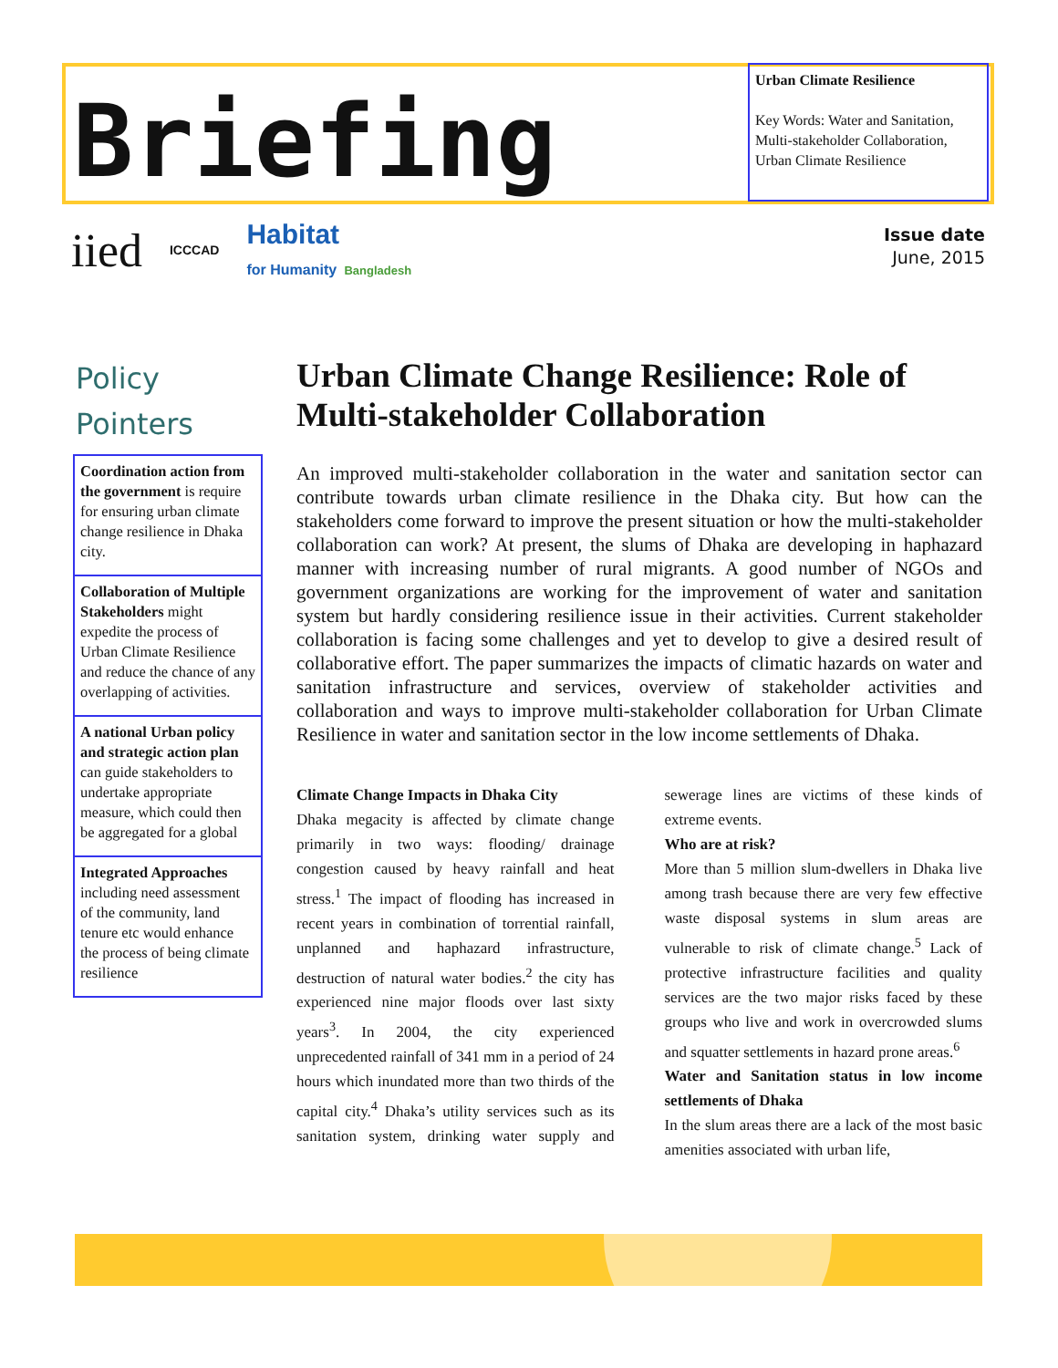Briefing
Urban Climate Resilience
Key Words: Water and Sanitation, Multi-stakeholder Collaboration, Urban Climate Resilience
iied ICCCAD Habitat
for Humanity Bangladesh
Issue date
June, 2015
Policy
Pointers
Coordination action from the government is require for ensuring urban climate change resilience in Dhaka city.
Collaboration of Multiple Stakeholders might expedite the process of Urban Climate Resilience and reduce the chance of any overlapping of activities.
A national Urban policy and strategic action plan can guide stakeholders to undertake appropriate measure, which could then be aggregated for a global
Integrated Approaches including need assessment of the community, land tenure etc would enhance the process of being climate resilience
Urban Climate Change Resilience: Role of Multi-stakeholder Collaboration
An improved multi-stakeholder collaboration in the water and sanitation sector can contribute towards urban climate resilience in the Dhaka city. But how can the stakeholders come forward to improve the present situation or how the multi-stakeholder collaboration can work? At present, the slums of Dhaka are developing in haphazard manner with increasing number of rural migrants. A good number of NGOs and government organizations are working for the improvement of water and sanitation system but hardly considering resilience issue in their activities. Current stakeholder collaboration is facing some challenges and yet to develop to give a desired result of collaborative effort. The paper summarizes the impacts of climatic hazards on water and sanitation infrastructure and services, overview of stakeholder activities and collaboration and ways to improve multi-stakeholder collaboration for Urban Climate Resilience in water and sanitation sector in the low income settlements of Dhaka.
Climate Change Impacts in Dhaka City
Dhaka megacity is affected by climate change primarily in two ways: flooding/ drainage congestion caused by heavy rainfall and heat stress.<sup>1</sup> The impact of flooding has increased in recent years in combination of torrential rainfall, unplanned and haphazard infrastructure, destruction of natural water bodies.<sup>2</sup> the city has experienced nine major floods over last sixty years<sup>3</sup>. In 2004, the city experienced unprecedented rainfall of 341 mm in a period of 24 hours which inundated more than two thirds of the capital city.<sup>4</sup> Dhaka’s utility services such as its sanitation system, drinking water supply and sewerage lines are victims of these kinds of extreme events.
Who are at risk?
More than 5 million slum-dwellers in Dhaka live among trash because there are very few effective waste disposal systems in slum areas are vulnerable to risk of climate change.<sup>5</sup> Lack of protective infrastructure facilities and quality services are the two major risks faced by these groups who live and work in overcrowded slums and squatter settlements in hazard prone areas.<sup>6</sup>
Water and Sanitation status in low income settlements of Dhaka
In the slum areas there are a lack of the most basic amenities associated with urban life,